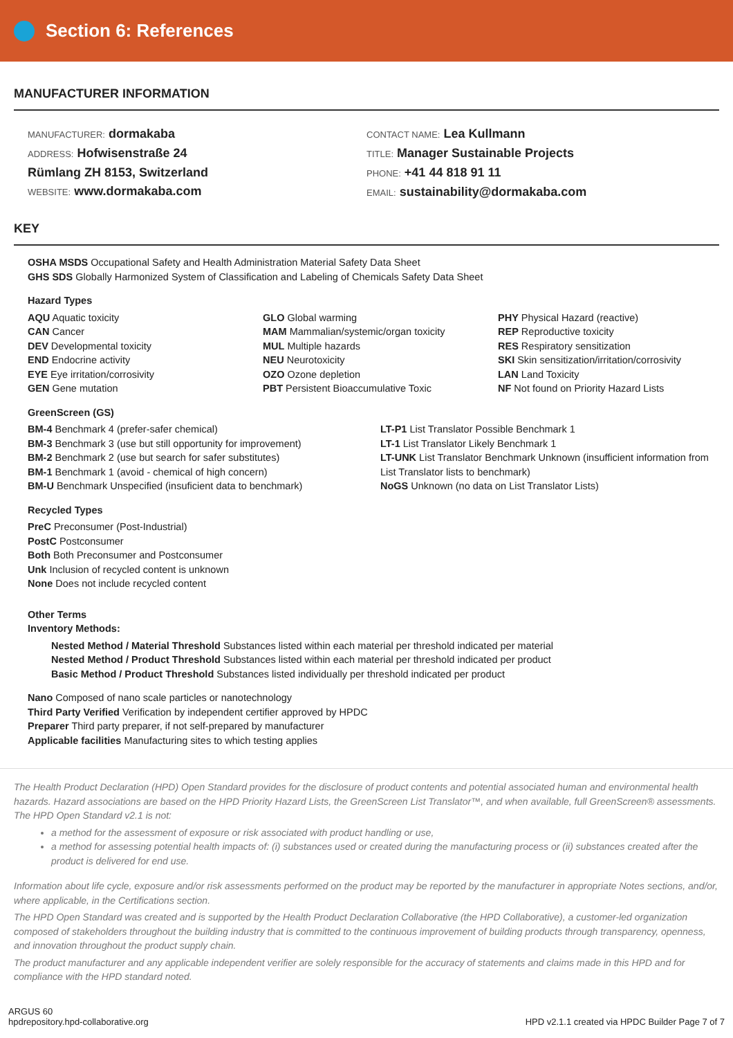Section 6: References
MANUFACTURER INFORMATION
MANUFACTURER: dormakaba
ADDRESS: Hofwisenstraße 24
Rümlang ZH 8153, Switzerland
WEBSITE: www.dormakaba.com
CONTACT NAME: Lea Kullmann
TITLE: Manager Sustainable Projects
PHONE: +41 44 818 91 11
EMAIL: sustainability@dormakaba.com
KEY
OSHA MSDS Occupational Safety and Health Administration Material Safety Data Sheet
GHS SDS Globally Harmonized System of Classification and Labeling of Chemicals Safety Data Sheet
Hazard Types
AQU Aquatic toxicity
CAN Cancer
DEV Developmental toxicity
END Endocrine activity
EYE Eye irritation/corrosivity
GEN Gene mutation
GLO Global warming
MAM Mammalian/systemic/organ toxicity
MUL Multiple hazards
NEU Neurotoxicity
OZO Ozone depletion
PBT Persistent Bioaccumulative Toxic
PHY Physical Hazard (reactive)
REP Reproductive toxicity
RES Respiratory sensitization
SKI Skin sensitization/irritation/corrosivity
LAN Land Toxicity
NF Not found on Priority Hazard Lists
GreenScreen (GS)
BM-4 Benchmark 4 (prefer-safer chemical)
BM-3 Benchmark 3 (use but still opportunity for improvement)
BM-2 Benchmark 2 (use but search for safer substitutes)
BM-1 Benchmark 1 (avoid - chemical of high concern)
BM-U Benchmark Unspecified (insuficient data to benchmark)
LT-P1 List Translator Possible Benchmark 1
LT-1 List Translator Likely Benchmark 1
LT-UNK List Translator Benchmark Unknown (insufficient information from List Translator lists to benchmark)
NoGS Unknown (no data on List Translator Lists)
Recycled Types
PreC Preconsumer (Post-Industrial)
PostC Postconsumer
Both Both Preconsumer and Postconsumer
Unk Inclusion of recycled content is unknown
None Does not include recycled content
Other Terms
Inventory Methods:
Nested Method / Material Threshold Substances listed within each material per threshold indicated per material
Nested Method / Product Threshold Substances listed within each material per threshold indicated per product
Basic Method / Product Threshold Substances listed individually per threshold indicated per product
Nano Composed of nano scale particles or nanotechnology
Third Party Verified Verification by independent certifier approved by HPDC
Preparer Third party preparer, if not self-prepared by manufacturer
Applicable facilities Manufacturing sites to which testing applies
The Health Product Declaration (HPD) Open Standard provides for the disclosure of product contents and potential associated human and environmental health hazards. Hazard associations are based on the HPD Priority Hazard Lists, the GreenScreen List Translator™, and when available, full GreenScreen® assessments. The HPD Open Standard v2.1 is not:
a method for the assessment of exposure or risk associated with product handling or use,
a method for assessing potential health impacts of: (i) substances used or created during the manufacturing process or (ii) substances created after the product is delivered for end use.
Information about life cycle, exposure and/or risk assessments performed on the product may be reported by the manufacturer in appropriate Notes sections, and/or, where applicable, in the Certifications section.
The HPD Open Standard was created and is supported by the Health Product Declaration Collaborative (the HPD Collaborative), a customer-led organization composed of stakeholders throughout the building industry that is committed to the continuous improvement of building products through transparency, openness, and innovation throughout the product supply chain.
The product manufacturer and any applicable independent verifier are solely responsible for the accuracy of statements and claims made in this HPD and for compliance with the HPD standard noted.
ARGUS 60
hpdrepository.hpd-collaborative.org
HPD v2.1.1 created via HPDC Builder Page 7 of 7